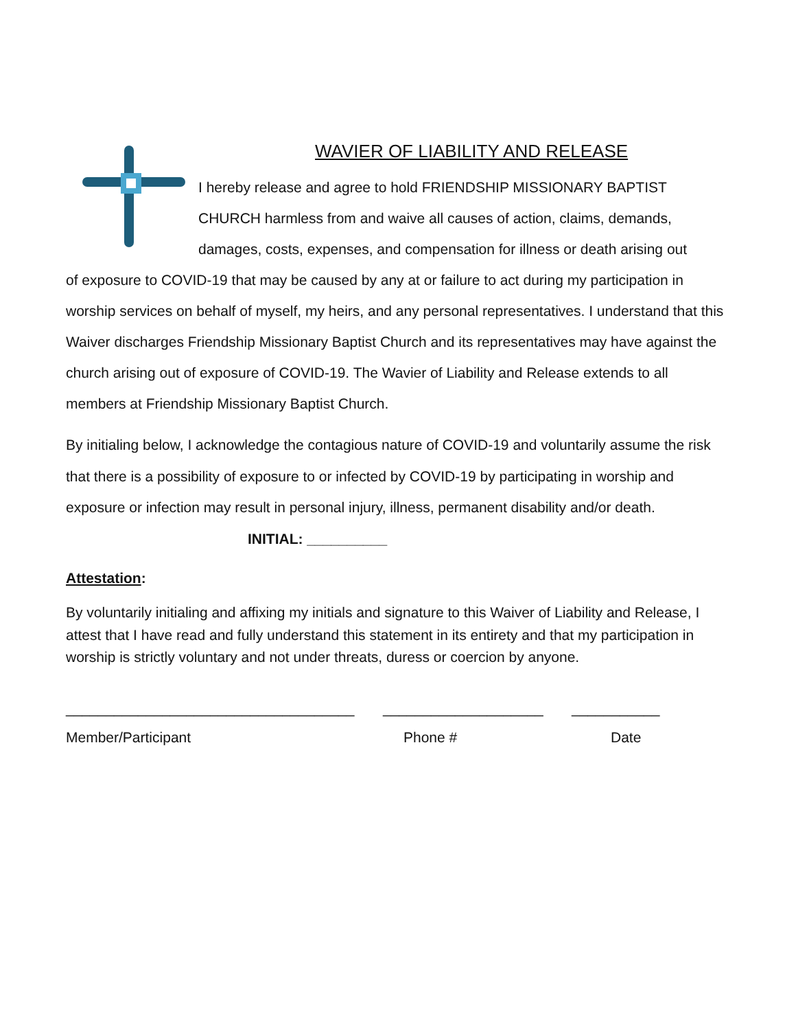WAVIER OF LIABILITY AND RELEASE
I hereby release and agree to hold FRIENDSHIP MISSIONARY BAPTIST CHURCH harmless from and waive all causes of action, claims, demands, damages, costs, expenses, and compensation for illness or death arising out
of exposure to COVID-19 that may be caused by any at or failure to act during my participation in worship services on behalf of myself, my heirs, and any personal representatives. I understand that this Waiver discharges Friendship Missionary Baptist Church and its representatives may have against the church arising out of exposure of COVID-19. The Wavier of Liability and Release extends to all members at Friendship Missionary Baptist Church.
By initialing below, I acknowledge the contagious nature of COVID-19 and voluntarily assume the risk that there is a possibility of exposure to or infected by COVID-19 by participating in worship and exposure or infection may result in personal injury, illness, permanent disability and/or death. INITIAL: __________
Attestation:
By voluntarily initialing and affixing my initials and signature to this Waiver of Liability and Release, I attest that I have read and fully understand this statement in its entirety and that my participation in worship is strictly voluntary and not under threats, duress or coercion by anyone.
____________________________________ ____________________ ___________
Member/Participant Phone # Date